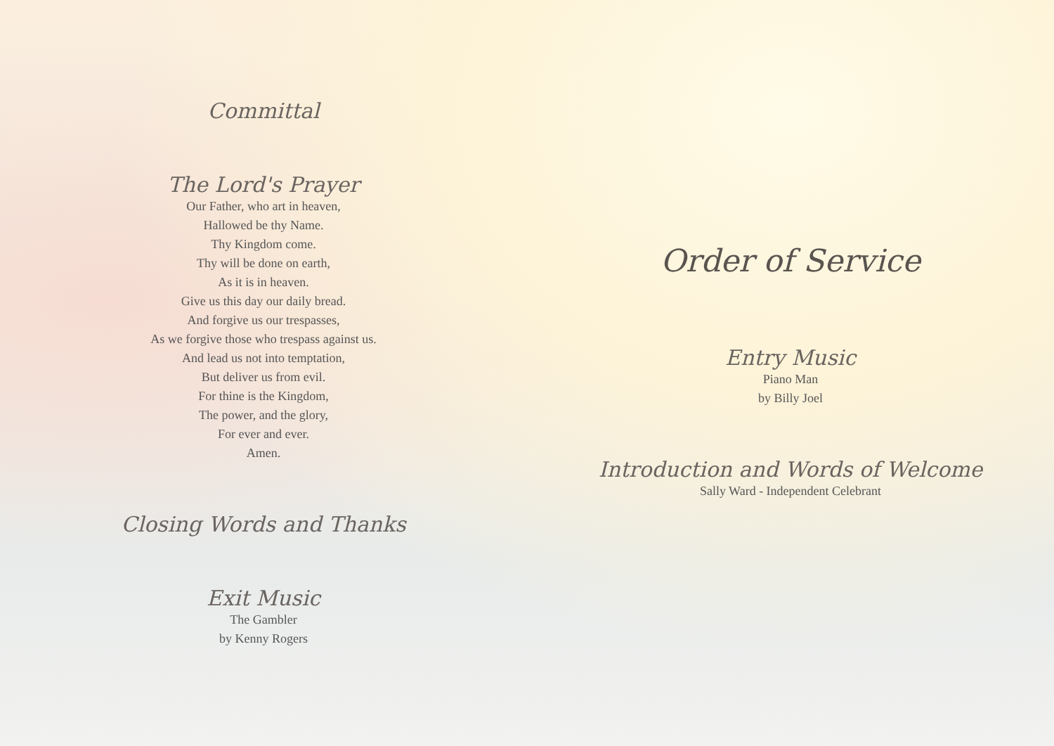Committal
The Lord's Prayer
Our Father, who art in heaven,
Hallowed be thy Name.
Thy Kingdom come.
Thy will be done on earth,
As it is in heaven.
Give us this day our daily bread.
And forgive us our trespasses,
As we forgive those who trespass against us.
And lead us not into temptation,
But deliver us from evil.
For thine is the Kingdom,
The power, and the glory,
For ever and ever.
Amen.
Closing Words and Thanks
Exit Music
The Gambler
by Kenny Rogers
Order of Service
Entry Music
Piano Man
by Billy Joel
Introduction and Words of Welcome
Sally Ward - Independent Celebrant